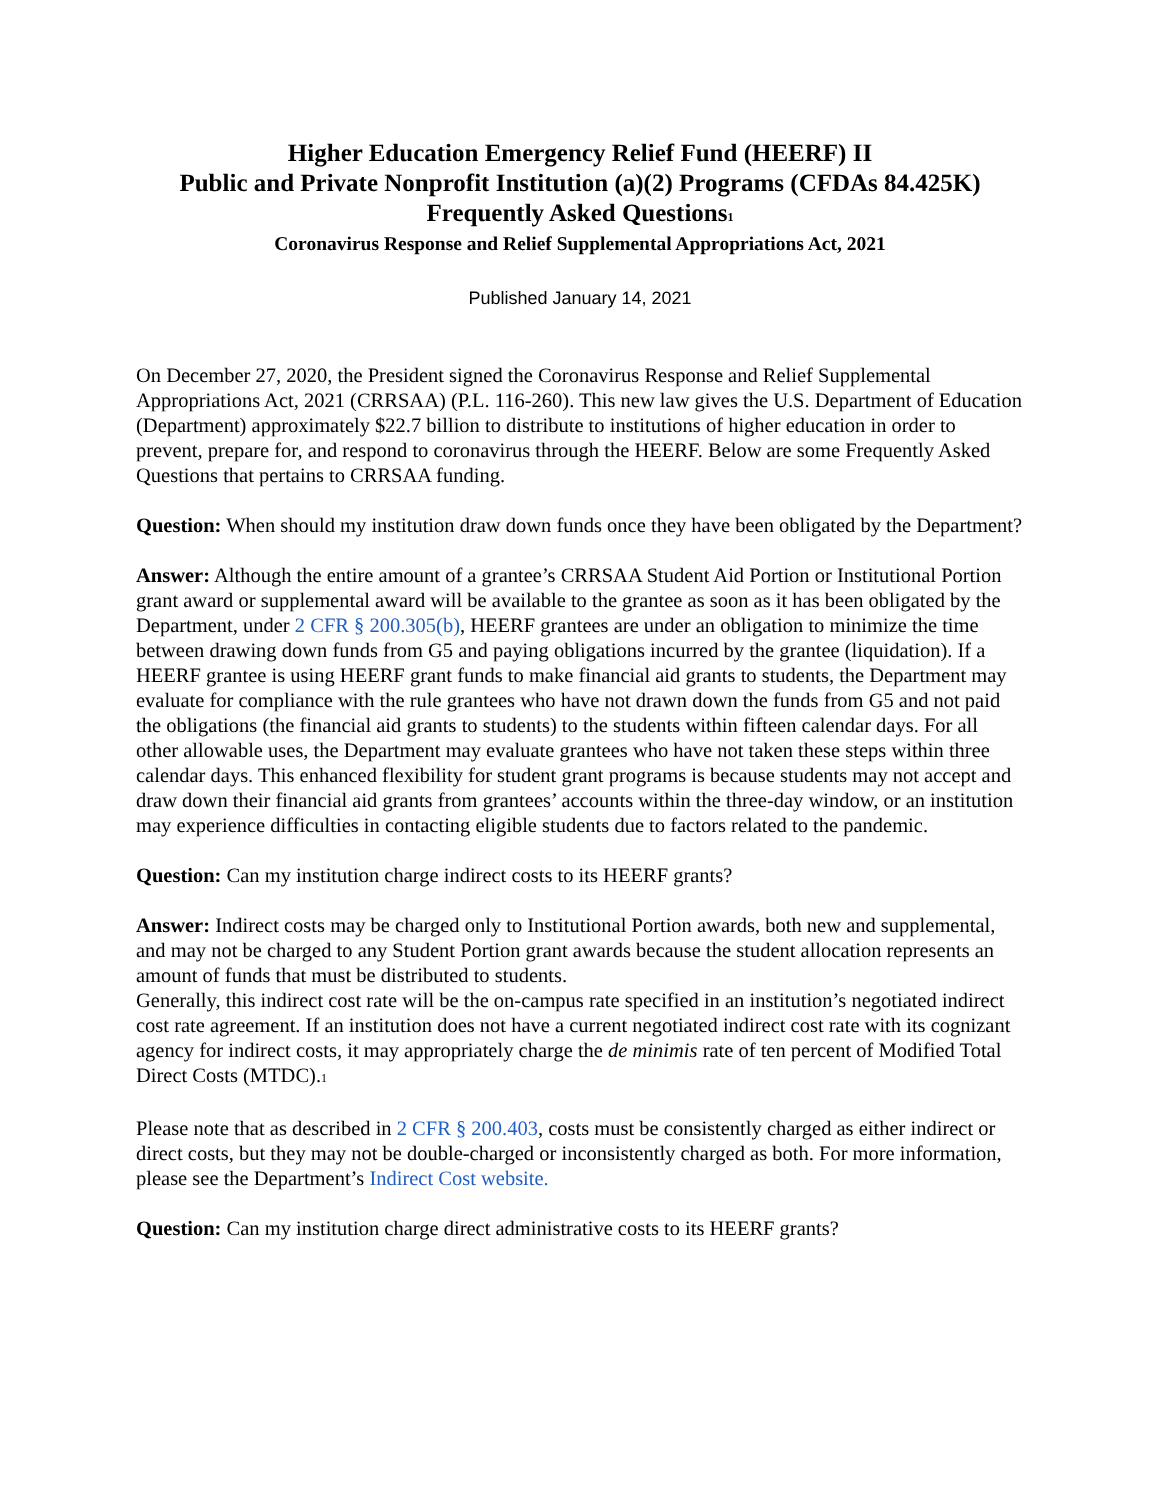Higher Education Emergency Relief Fund (HEERF) II
Public and Private Nonprofit Institution (a)(2) Programs (CFDAs 84.425K)
Frequently Asked Questions<sup>1</sup>
Coronavirus Response and Relief Supplemental Appropriations Act, 2021
Published January 14, 2021
On December 27, 2020, the President signed the Coronavirus Response and Relief Supplemental Appropriations Act, 2021 (CRRSAA) (P.L. 116-260). This new law gives the U.S. Department of Education (Department) approximately $22.7 billion to distribute to institutions of higher education in order to prevent, prepare for, and respond to coronavirus through the HEERF. Below are some Frequently Asked Questions that pertains to CRRSAA funding.
Question: When should my institution draw down funds once they have been obligated by the Department?
Answer: Although the entire amount of a grantee’s CRRSAA Student Aid Portion or Institutional Portion grant award or supplemental award will be available to the grantee as soon as it has been obligated by the Department, under 2 CFR § 200.305(b), HEERF grantees are under an obligation to minimize the time between drawing down funds from G5 and paying obligations incurred by the grantee (liquidation). If a HEERF grantee is using HEERF grant funds to make financial aid grants to students, the Department may evaluate for compliance with the rule grantees who have not drawn down the funds from G5 and not paid the obligations (the financial aid grants to students) to the students within fifteen calendar days. For all other allowable uses, the Department may evaluate grantees who have not taken these steps within three calendar days. This enhanced flexibility for student grant programs is because students may not accept and draw down their financial aid grants from grantees’ accounts within the three-day window, or an institution may experience difficulties in contacting eligible students due to factors related to the pandemic.
Question: Can my institution charge indirect costs to its HEERF grants?
Answer: Indirect costs may be charged only to Institutional Portion awards, both new and supplemental, and may not be charged to any Student Portion grant awards because the student allocation represents an amount of funds that must be distributed to students.
Generally, this indirect cost rate will be the on-campus rate specified in an institution’s negotiated indirect cost rate agreement. If an institution does not have a current negotiated indirect cost rate with its cognizant agency for indirect costs, it may appropriately charge the de minimis rate of ten percent of Modified Total Direct Costs (MTDC).<sup>1</sup>
Please note that as described in 2 CFR § 200.403, costs must be consistently charged as either indirect or direct costs, but they may not be double-charged or inconsistently charged as both. For more information, please see the Department’s Indirect Cost website.
Question: Can my institution charge direct administrative costs to its HEERF grants?